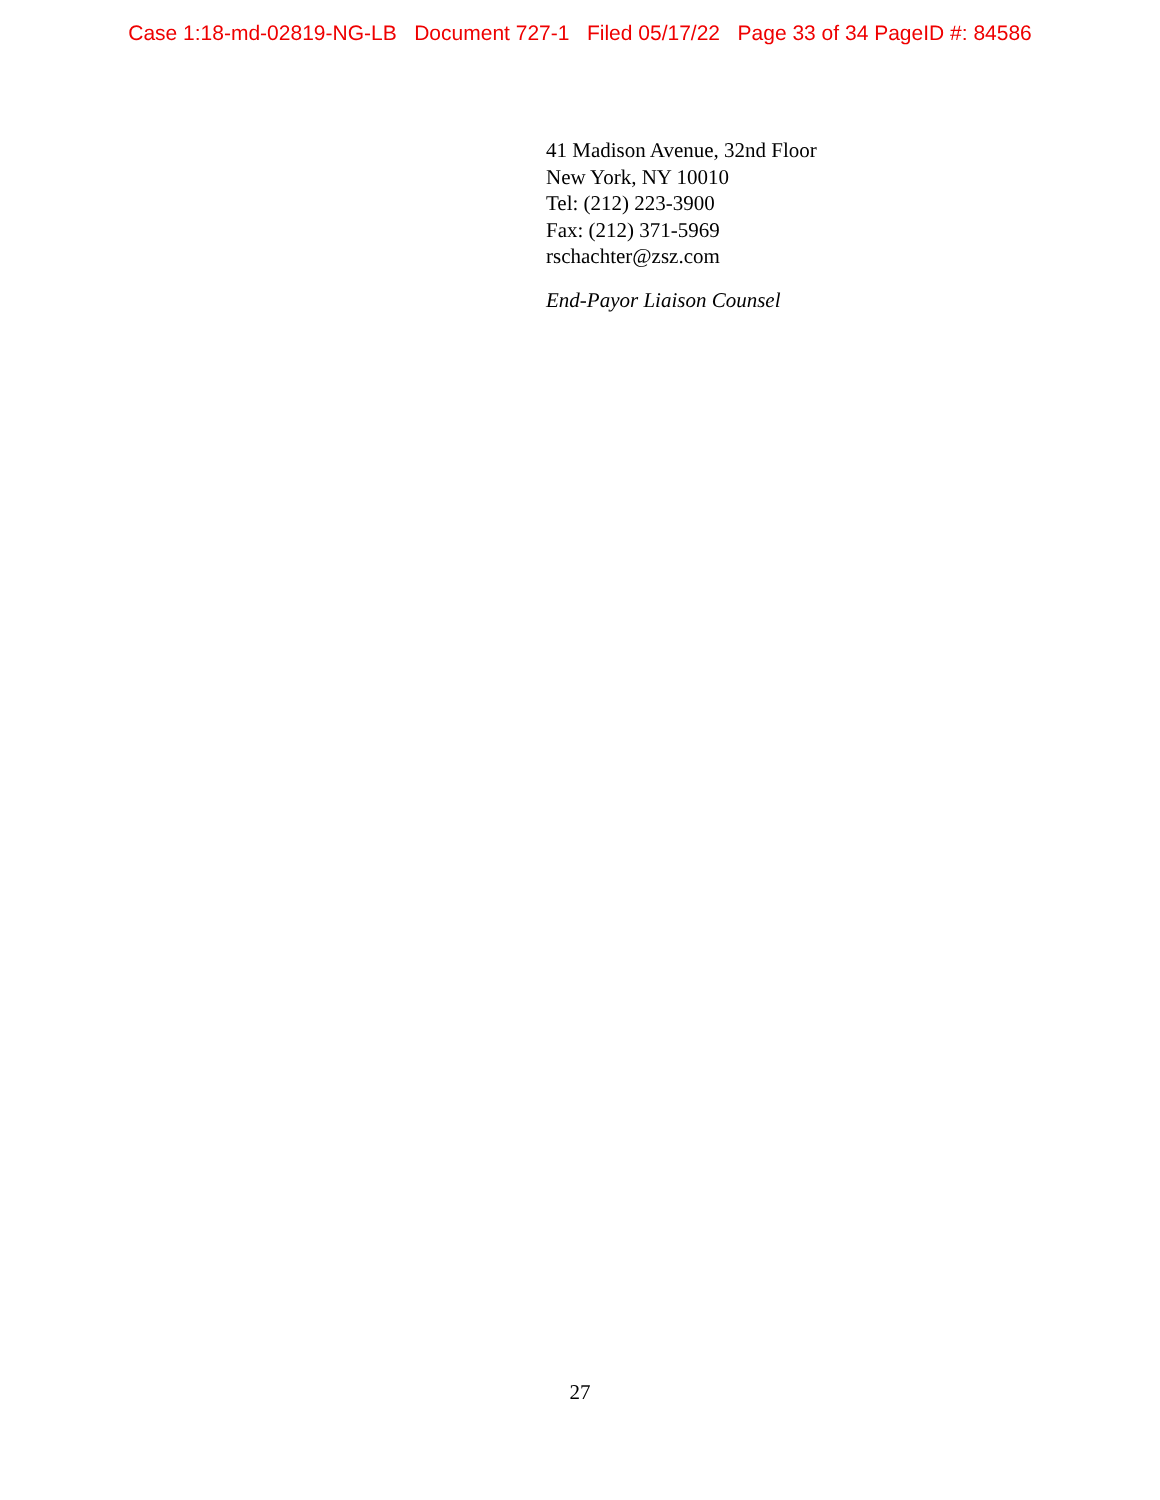Case 1:18-md-02819-NG-LB Document 727-1 Filed 05/17/22 Page 33 of 34 PageID #: 84586
41 Madison Avenue, 32nd Floor
New York, NY 10010
Tel: (212) 223-3900
Fax: (212) 371-5969
rschachter@zsz.com
End-Payor Liaison Counsel
27